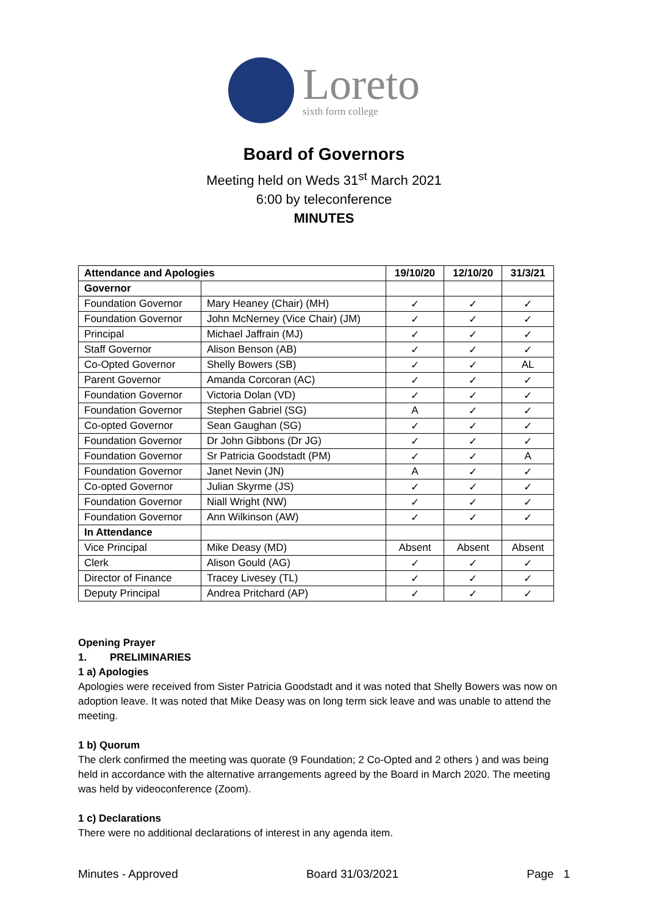Loreto
sixth form college
Board of Governors
Meeting held on Weds 31<sup>st</sup> March 2021
6:00 by teleconference
MINUTES
| Attendance and Apologies | | 19/10/20 | 12/10/20 | 31/3/21 |
| --- | --- | --- | --- | --- |
| Governor | | | | |
| Foundation Governor | Mary Heaney (Chair) (MH) | ✓ | ✓ | ✓ |
| Foundation Governor | John McNerney (Vice Chair) (JM) | ✓ | ✓ | ✓ |
| Principal | Michael Jaffrain (MJ) | ✓ | ✓ | ✓ |
| Staff Governor | Alison Benson (AB) | ✓ | ✓ | ✓ |
| Co-Opted Governor | Shelly Bowers (SB) | ✓ | ✓ | AL |
| Parent Governor | Amanda Corcoran (AC) | ✓ | ✓ | ✓ |
| Foundation Governor | Victoria Dolan (VD) | ✓ | ✓ | ✓ |
| Foundation Governor | Stephen Gabriel (SG) | A | ✓ | ✓ |
| Co-opted Governor | Sean Gaughan (SG) | ✓ | ✓ | ✓ |
| Foundation Governor | Dr John Gibbons (Dr JG) | ✓ | ✓ | ✓ |
| Foundation Governor | Sr Patricia Goodstadt (PM) | ✓ | ✓ | A |
| Foundation Governor | Janet Nevin (JN) | A | ✓ | ✓ |
| Co-opted Governor | Julian Skyrme (JS) | ✓ | ✓ | ✓ |
| Foundation Governor | Niall Wright (NW) | ✓ | ✓ | ✓ |
| Foundation Governor | Ann Wilkinson (AW) | ✓ | ✓ | ✓ |
| In Attendance | | | | |
| Vice Principal | Mike Deasy (MD) | Absent | Absent | Absent |
| Clerk | Alison Gould (AG) | ✓ | ✓ | ✓ |
| Director of Finance | Tracey Livesey (TL) | ✓ | ✓ | ✓ |
| Deputy Principal | Andrea Pritchard (AP) | ✓ | ✓ | ✓ |
Opening Prayer
1. PRELIMINARIES
1 a) Apologies
Apologies were received from Sister Patricia Goodstadt and it was noted that Shelly Bowers was now on adoption leave. It was noted that Mike Deasy was on long term sick leave and was unable to attend the meeting.
1 b) Quorum
The clerk confirmed the meeting was quorate (9 Foundation; 2 Co-Opted and 2 others ) and was being held in accordance with the alternative arrangements agreed by the Board in March 2020. The meeting was held by videoconference (Zoom).
1 c) Declarations
There were no additional declarations of interest in any agenda item.
Minutes - Approved Board 31/03/2021 Page 1